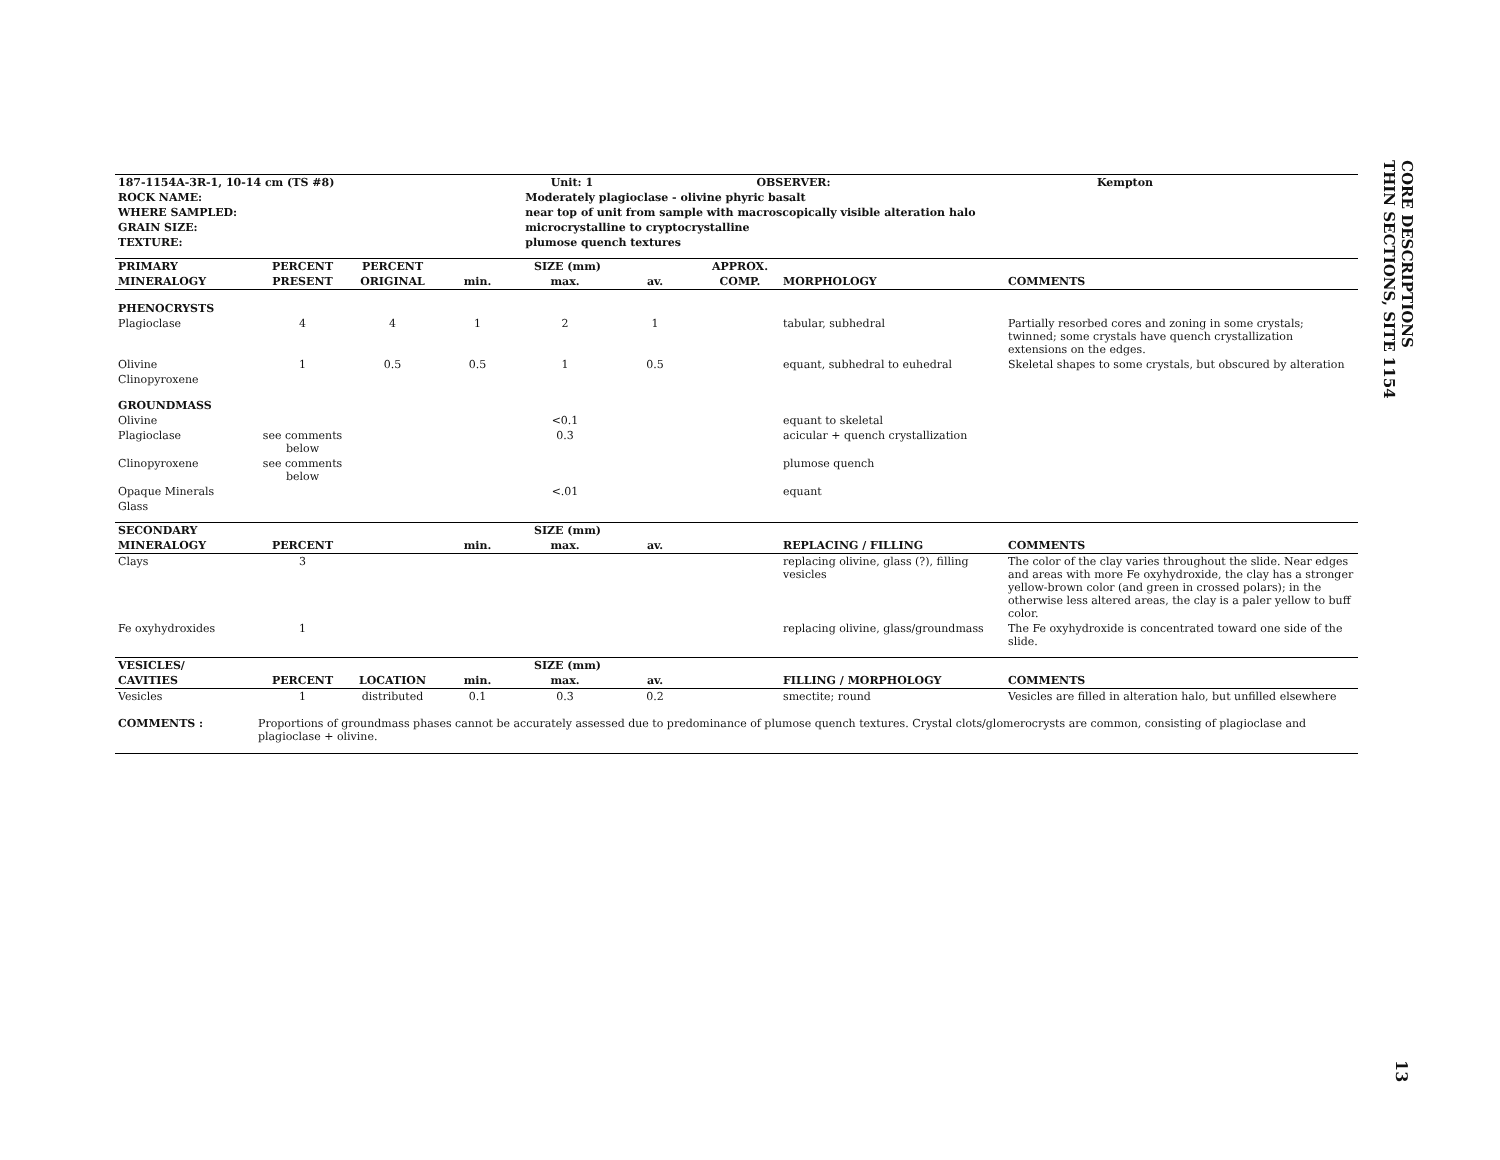| 187-1154A-3R-1, 10-14 cm (TS #8) | | Unit: 1 | OBSERVER: | Kempton |
| --- | --- | --- | --- | --- |
| ROCK NAME: | Moderately plagioclase - olivine phyric basalt | | | |
| WHERE SAMPLED: | near top of unit from sample with macroscopically visible alteration halo | | | |
| GRAIN SIZE: | microcrystalline to cryptocrystalline | | | |
| TEXTURE: | plumose quench textures | | | |
| PRIMARY | PERCENT | PERCENT | SIZE (mm) | | | APPROX. | | |
| --- | --- | --- | --- | --- | --- | --- | --- | --- |
| MINERALOGY | PRESENT | ORIGINAL | min. | max. | av. | COMP. | MORPHOLOGY | COMMENTS |
| PHENOCRYSTS | | | | | | | | |
| Plagioclase | 4 | 4 | 1 | 2 | 1 | | tabular, subhedral | Partially resorbed cores and zoning in some crystals; twinned; some crystals have quench crystallization extensions on the edges. |
| Olivine | 1 | 0.5 | 0.5 | 1 | 0.5 | | equant, subhedral to euhedral | Skeletal shapes to some crystals, but obscured by alteration |
| Clinopyroxene | | | | | | | | |
| GROUNDMASS | | | | | | | | |
| Olivine | | | | <0.1 | | | equant to skeletal | |
| Plagioclase | see comments below | | | 0.3 | | | acicular + quench crystallization | |
| Clinopyroxene | see comments below | | | | | | plumose quench | |
| Opaque Minerals | | | | <.01 | | | equant | |
| Glass | | | | | | | | |
| SECONDARY | | | SIZE (mm) | | | | | |
| --- | --- | --- | --- | --- | --- | --- | --- | --- |
| MINERALOGY | PERCENT | | min. | max. | av. | | REPLACING / FILLING | COMMENTS |
| Clays | 3 | | | | | | replacing olivine, glass (?), filling vesicles | The color of the clay varies throughout the slide. Near edges and areas with more Fe oxyhydroxide, the clay has a stronger yellow-brown color (and green in crossed polars); in the otherwise less altered areas, the clay is a paler yellow to buff color. |
| Fe oxyhydroxides | 1 | | | | | | replacing olivine, glass/groundmass | The Fe oxyhydroxide is concentrated toward one side of the slide. |
| VESICLES/ | | | SIZE (mm) | | | | | |
| --- | --- | --- | --- | --- | --- | --- | --- | --- |
| CAVITIES | PERCENT | LOCATION | min. | max. | av. | | FILLING / MORPHOLOGY | COMMENTS |
| Vesicles | 1 | distributed | 0.1 | 0.3 | 0.2 | | smectite; round | Vesicles are filled in alteration halo, but unfilled elsewhere |
| COMMENTS : | Proportions of groundmass phases cannot be accurately assessed due to predominance of plumose quench textures. Crystal clots/glomerocrysts are common, consisting of plagioclase and plagioclase + olivine. |
CORE DESCRIPTIONS
THIN SECTIONS, SITE 1154
13